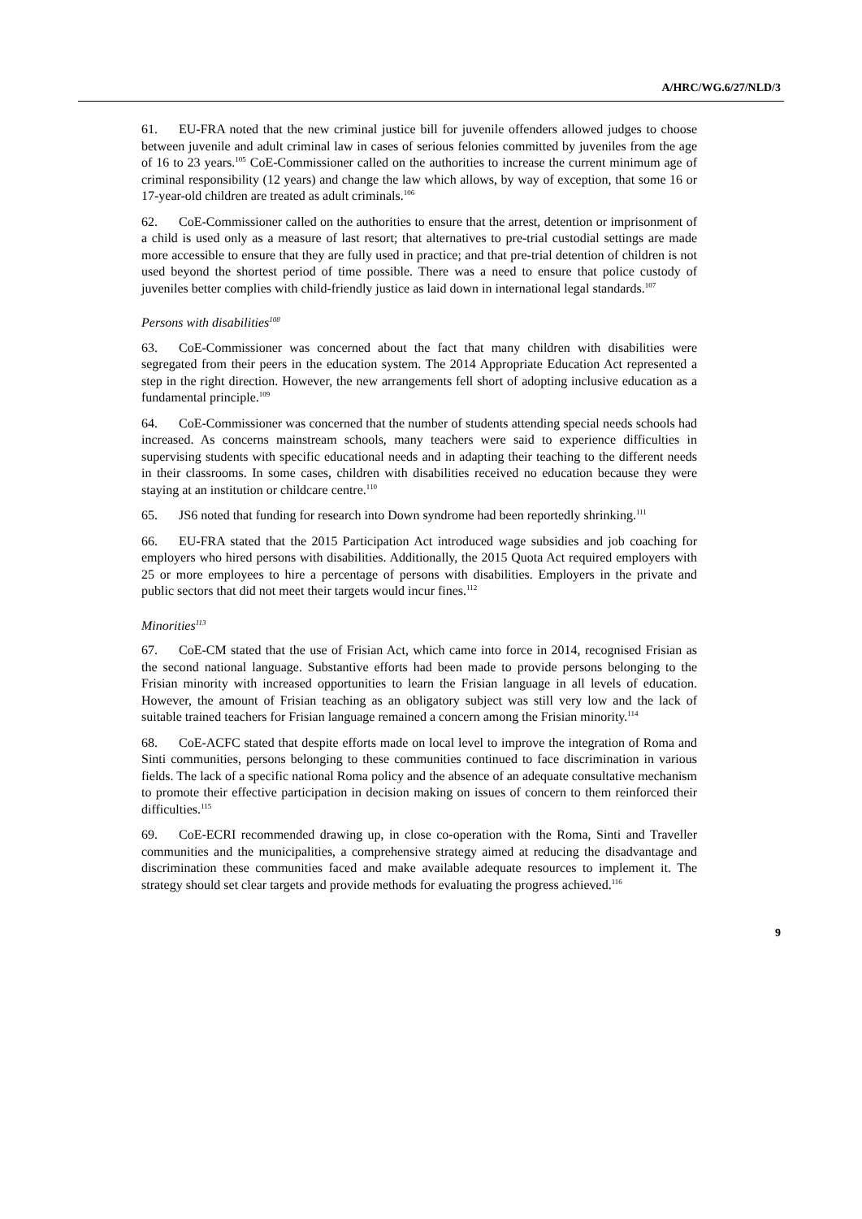A/HRC/WG.6/27/NLD/3
61. EU-FRA noted that the new criminal justice bill for juvenile offenders allowed judges to choose between juvenile and adult criminal law in cases of serious felonies committed by juveniles from the age of 16 to 23 years.<sup>105</sup> CoE-Commissioner called on the authorities to increase the current minimum age of criminal responsibility (12 years) and change the law which allows, by way of exception, that some 16 or 17-year-old children are treated as adult criminals.<sup>106</sup>
62. CoE-Commissioner called on the authorities to ensure that the arrest, detention or imprisonment of a child is used only as a measure of last resort; that alternatives to pre-trial custodial settings are made more accessible to ensure that they are fully used in practice; and that pre-trial detention of children is not used beyond the shortest period of time possible. There was a need to ensure that police custody of juveniles better complies with child-friendly justice as laid down in international legal standards.<sup>107</sup>
Persons with disabilities<sup>108</sup>
63. CoE-Commissioner was concerned about the fact that many children with disabilities were segregated from their peers in the education system. The 2014 Appropriate Education Act represented a step in the right direction. However, the new arrangements fell short of adopting inclusive education as a fundamental principle.<sup>109</sup>
64. CoE-Commissioner was concerned that the number of students attending special needs schools had increased. As concerns mainstream schools, many teachers were said to experience difficulties in supervising students with specific educational needs and in adapting their teaching to the different needs in their classrooms. In some cases, children with disabilities received no education because they were staying at an institution or childcare centre.<sup>110</sup>
65. JS6 noted that funding for research into Down syndrome had been reportedly shrinking.<sup>111</sup>
66. EU-FRA stated that the 2015 Participation Act introduced wage subsidies and job coaching for employers who hired persons with disabilities. Additionally, the 2015 Quota Act required employers with 25 or more employees to hire a percentage of persons with disabilities. Employers in the private and public sectors that did not meet their targets would incur fines.<sup>112</sup>
Minorities<sup>113</sup>
67. CoE-CM stated that the use of Frisian Act, which came into force in 2014, recognised Frisian as the second national language. Substantive efforts had been made to provide persons belonging to the Frisian minority with increased opportunities to learn the Frisian language in all levels of education. However, the amount of Frisian teaching as an obligatory subject was still very low and the lack of suitable trained teachers for Frisian language remained a concern among the Frisian minority.<sup>114</sup>
68. CoE-ACFC stated that despite efforts made on local level to improve the integration of Roma and Sinti communities, persons belonging to these communities continued to face discrimination in various fields. The lack of a specific national Roma policy and the absence of an adequate consultative mechanism to promote their effective participation in decision making on issues of concern to them reinforced their difficulties.<sup>115</sup>
69. CoE-ECRI recommended drawing up, in close co-operation with the Roma, Sinti and Traveller communities and the municipalities, a comprehensive strategy aimed at reducing the disadvantage and discrimination these communities faced and make available adequate resources to implement it. The strategy should set clear targets and provide methods for evaluating the progress achieved.<sup>116</sup>
9